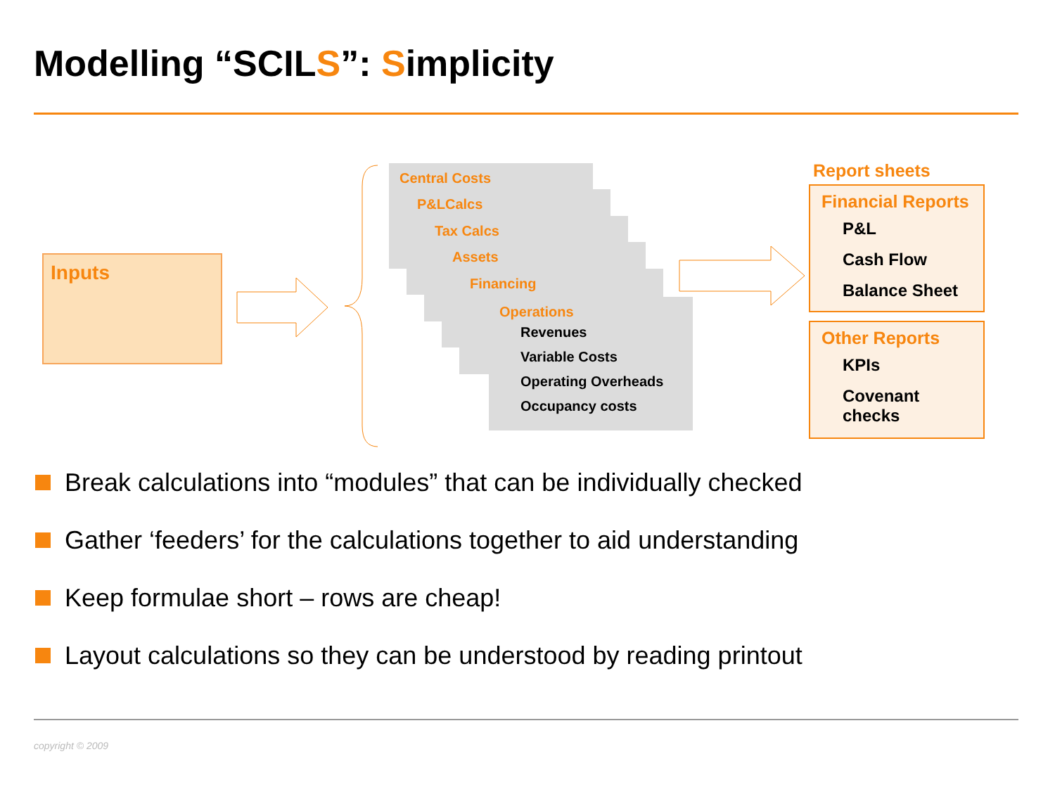Modelling “SCILS”: Simplicity
Inputs
Central Costs
P&LCalcs
Tax Calcs
Assets
Financing
Operations
Revenues
Variable Costs
Operating Overheads
Occupancy costs
Report sheets
Financial Reports
P&L
Cash Flow
Balance Sheet
Other Reports
KPIs
Covenant checks
Break calculations into “modules” that can be individually checked
Gather ‘feeders’ for the calculations together to aid understanding
Keep formulae short – rows are cheap!
Layout calculations so they can be understood by reading printout
copyright © 2009